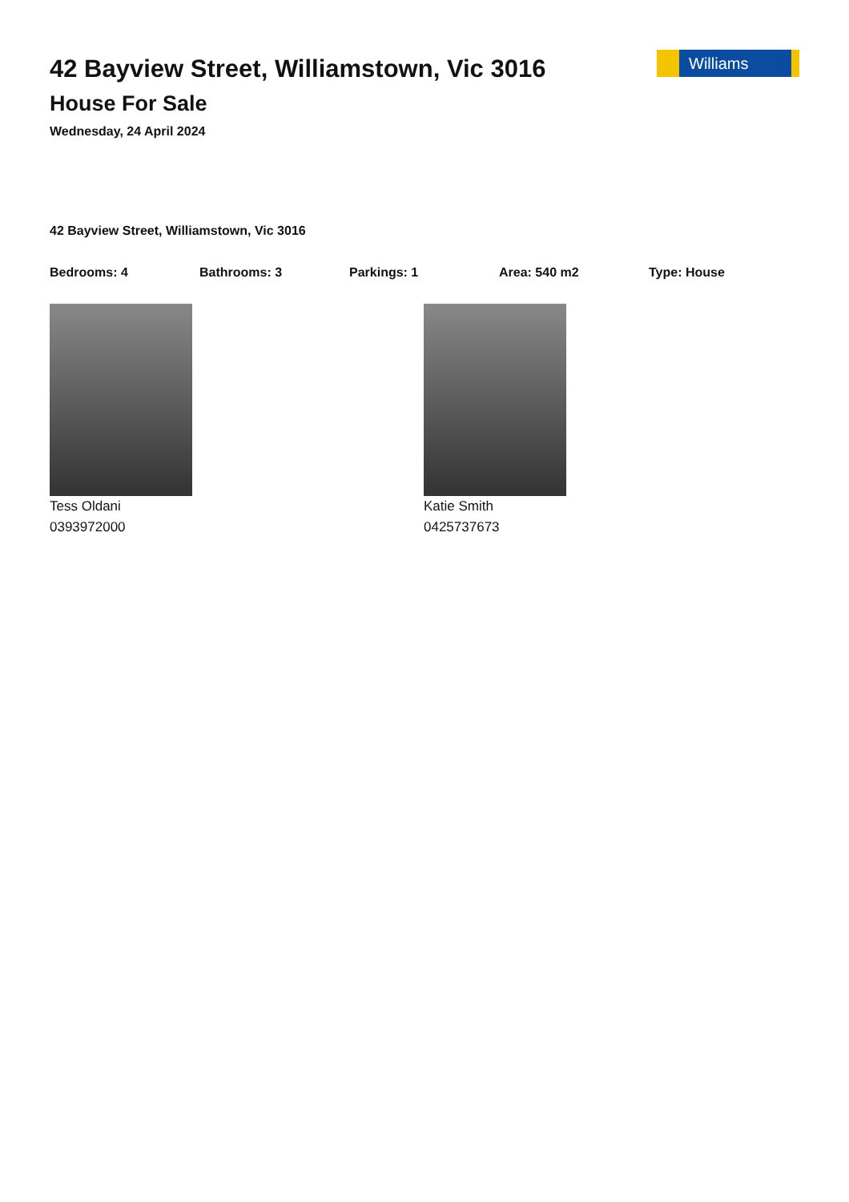42 Bayview Street, Williamstown, Vic 3016
House For Sale
Wednesday, 24 April 2024
Williams
42 Bayview Street, Williamstown, Vic 3016
Bedrooms: 4 Bathrooms: 3 Parkings: 1 Area: 540 m2 Type: House
Tess Oldani
0393972000
Katie Smith
0425737673